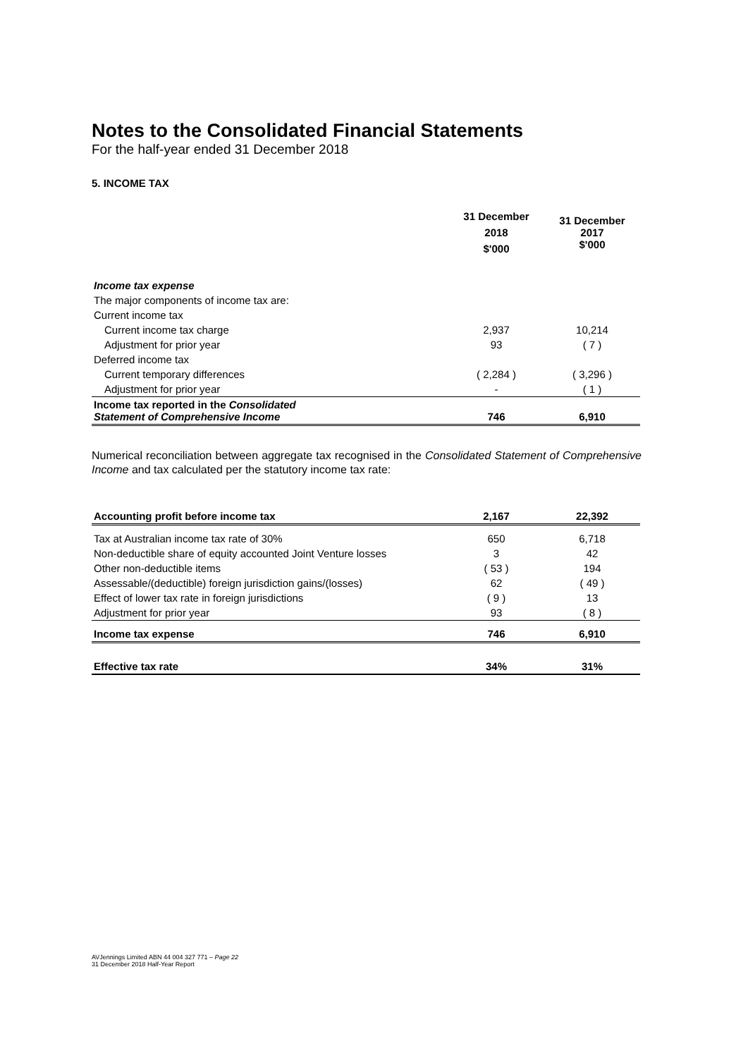Notes to the Consolidated Financial Statements
For the half-year ended 31 December 2018
5. INCOME TAX
| | 31 December 2018 $'000 | 31 December 2017 $'000 |
| --- | --- | --- |
| Income tax expense | | |
| The major components of income tax are: | | |
| Current income tax | | |
| Current income tax charge | 2,937 | 10,214 |
| Adjustment for prior year | 93 | ( 7 ) |
| Deferred income tax | | |
| Current temporary differences | ( 2,284 ) | ( 3,296 ) |
| Adjustment for prior year | - | ( 1 ) |
| Income tax reported in the Consolidated Statement of Comprehensive Income | 746 | 6,910 |
Numerical reconciliation between aggregate tax recognised in the Consolidated Statement of Comprehensive Income and tax calculated per the statutory income tax rate:
| Accounting profit before income tax | 2,167 | 22,392 |
| Tax at Australian income tax rate of 30% | 650 | 6,718 |
| Non-deductible share of equity accounted Joint Venture losses | 3 | 42 |
| Other non-deductible items | ( 53 ) | 194 |
| Assessable/(deductible) foreign jurisdiction gains/(losses) | 62 | ( 49 ) |
| Effect of lower tax rate in foreign jurisdictions | ( 9 ) | 13 |
| Adjustment for prior year | 93 | ( 8 ) |
| Income tax expense | 746 | 6,910 |
| Effective tax rate | 34% | 31% |
AVJennings Limited ABN 44 004 327 771 – Page 22
31 December 2018 Half-Year Report